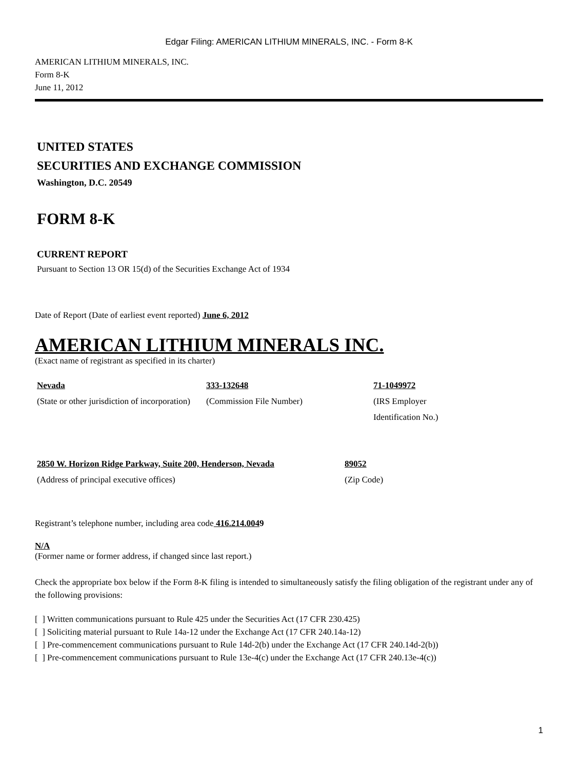Edgar Filing: AMERICAN LITHIUM MINERALS, INC. - Form 8-K
AMERICAN LITHIUM MINERALS, INC.
Form 8-K
June 11, 2012
UNITED STATES
SECURITIES AND EXCHANGE COMMISSION
Washington, D.C. 20549
FORM 8-K
CURRENT REPORT
Pursuant to Section 13 OR 15(d) of the Securities Exchange Act of 1934
Date of Report (Date of earliest event reported) June 6, 2012
AMERICAN LITHIUM MINERALS INC.
(Exact name of registrant as specified in its charter)
Nevada
(State or other jurisdiction of incorporation)
333-132648
(Commission File Number)
71-1049972
(IRS Employer Identification No.)
2850 W. Horizon Ridge Parkway, Suite 200, Henderson, Nevada
(Address of principal executive offices)
89052
(Zip Code)
Registrant’s telephone number, including area code 416.214.0049
N/A
(Former name or former address, if changed since last report.)
Check the appropriate box below if the Form 8-K filing is intended to simultaneously satisfy the filing obligation of the registrant under any of the following provisions:
[ ] Written communications pursuant to Rule 425 under the Securities Act (17 CFR 230.425)
[ ] Soliciting material pursuant to Rule 14a-12 under the Exchange Act (17 CFR 240.14a-12)
[ ] Pre-commencement communications pursuant to Rule 14d-2(b) under the Exchange Act (17 CFR 240.14d-2(b))
[ ] Pre-commencement communications pursuant to Rule 13e-4(c) under the Exchange Act (17 CFR 240.13e-4(c))
1